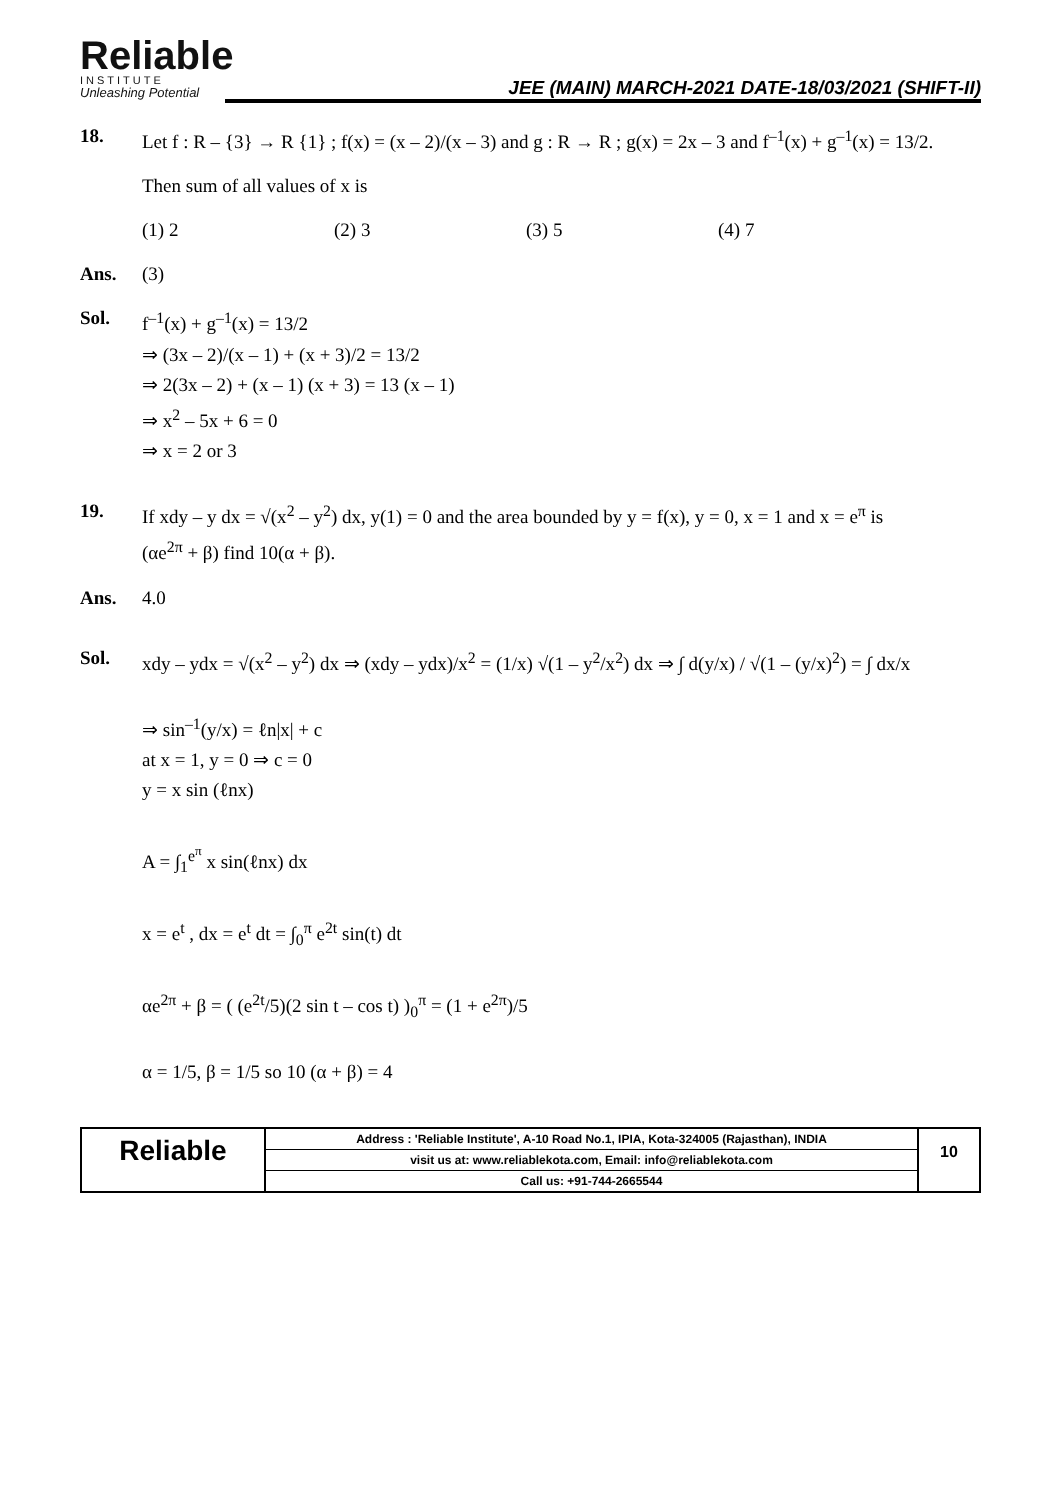Reliable
INSTITUTE
Unleashing Potential
JEE (MAIN) MARCH-2021 DATE-18/03/2021 (SHIFT-II)
18. Let f : R – {3} → R {1} ; f(x) = (x – 2)/(x – 3) and g : R → R ; g(x) = 2x – 3 and f<sup>–1</sup>(x) + g<sup>–1</sup>(x) = 13/2.
Then sum of all values of x is
(1) 2 (2) 3 (3) 5 (4) 7
Ans. (3)
Sol. f<sup>–1</sup>(x) + g<sup>–1</sup>(x) = 13/2
⇒ (3x – 2)/(x – 1) + (x + 3)/2 = 13/2
⇒ 2(3x – 2) + (x – 1) (x + 3) = 13 (x – 1)
⇒ x<sup>2</sup> – 5x + 6 = 0
⇒ x = 2 or 3
19. If xdy – y dx = √(x<sup>2</sup> – y<sup>2</sup>) dx, y(1) = 0 and the area bounded by y = f(x), y = 0, x = 1 and x = e<sup>π</sup> is
(αe<sup>2π</sup> + β) find 10(α + β).
Ans. 4.0
Sol. xdy – ydx = √(x<sup>2</sup> – y<sup>2</sup>) dx ⇒ (xdy – ydx)/x<sup>2</sup> = (1/x) √(1 – y<sup>2</sup>/x<sup>2</sup>) dx ⇒ ∫ d(y/x) / √(1 – (y/x)<sup>2</sup>) = ∫ dx/x
⇒ sin<sup>–1</sup>(y/x) = ℓn|x| + c
at x = 1, y = 0 ⇒ c = 0
y = x sin (ℓnx)
A = ∫<sub>1</sub><sup>e<sup>π</sup></sup> x sin(ℓnx) dx
x = e<sup>t</sup> , dx = e<sup>t</sup> dt = ∫<sub>0</sub><sup>π</sup> e<sup>2t</sup> sin(t) dt
αe<sup>2π</sup> + β = ( (e<sup>2t</sup>/5)(2 sin t – cos t) )<sub>0</sub><sup>π</sup> = (1 + e<sup>2π</sup>)/5
α = 1/5, β = 1/5 so 10 (α + β) = 4
Reliable
Address : 'Reliable Institute', A-10 Road No.1, IPIA, Kota-324005 (Rajasthan), INDIA
visit us at: www.reliablekota.com, Email: info@reliablekota.com
Call us: +91-744-2665544
10